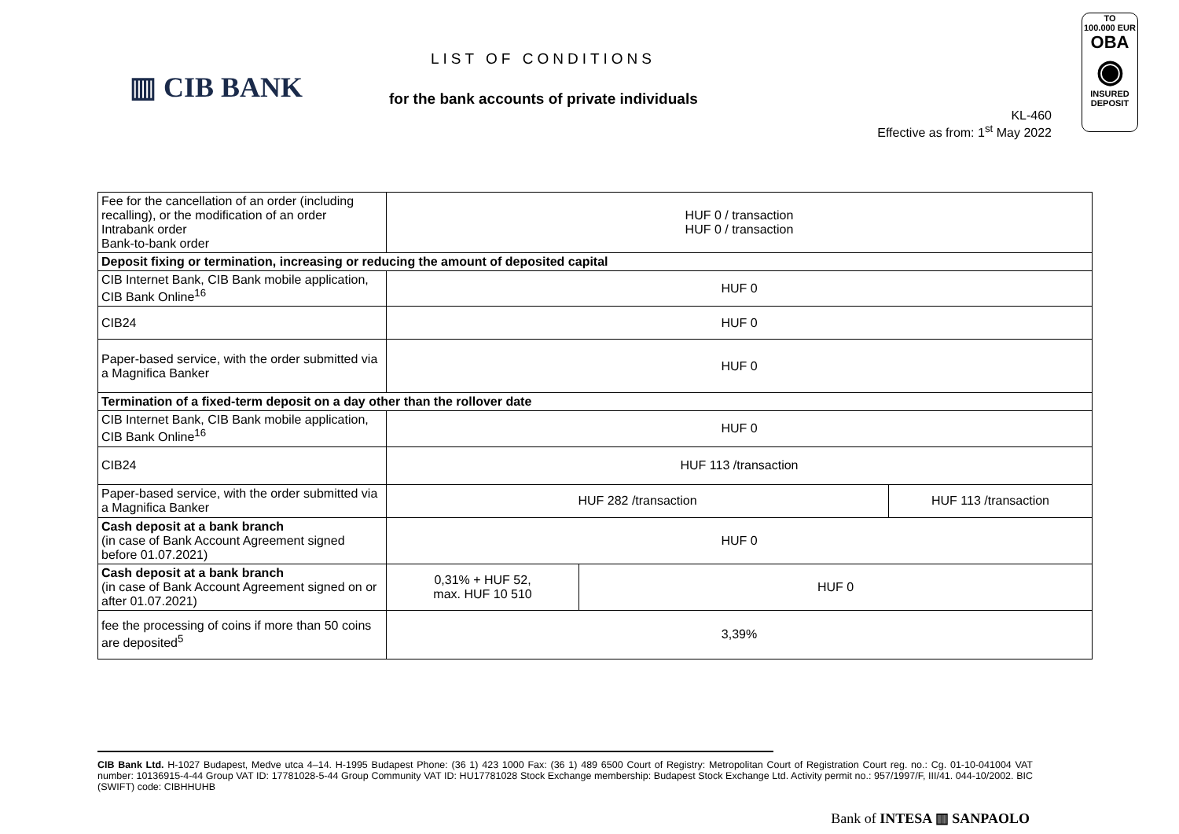▥ CIB BANK
LIST OF CONDITIONS
for the bank accounts of private individuals
KL-460
Effective as from: 1<sup>st</sup> May 2022
TO
100.000 EUR
OBA
◉
INSURED
DEPOSIT
| Fee for the cancellation of an order (including recalling), or the modification of an order Intrabank order Bank-to-bank order | HUF 0 / transaction HUF 0 / transaction | | |
| Deposit fixing or termination, increasing or reducing the amount of deposited capital | | | |
| CIB Internet Bank, CIB Bank mobile application, CIB Bank Online<sup>16</sup> | HUF 0 | | |
| CIB24 | HUF 0 | | |
| Paper-based service, with the order submitted via a Magnifica Banker | HUF 0 | | |
| Termination of a fixed-term deposit on a day other than the rollover date | | | |
| CIB Internet Bank, CIB Bank mobile application, CIB Bank Online<sup>16</sup> | HUF 0 | | |
| CIB24 | HUF 113 /transaction | | |
| Paper-based service, with the order submitted via a Magnifica Banker | HUF 282 /transaction | | HUF 113 /transaction |
| Cash deposit at a bank branch (in case of Bank Account Agreement signed before 01.07.2021) | HUF 0 | | |
| Cash deposit at a bank branch (in case of Bank Account Agreement signed on or after 01.07.2021) | 0,31% + HUF 52, max. HUF 10 510 | HUF 0 | |
| fee the processing of coins if more than 50 coins are deposited<sup>5</sup> | 3,39% | | |
CIB Bank Ltd. H-1027 Budapest, Medve utca 4–14. H-1995 Budapest Phone: (36 1) 423 1000 Fax: (36 1) 489 6500 Court of Registry: Metropolitan Court of Registration Court reg. no.: Cg. 01-10-041004 VAT number: 10136915-4-44 Group VAT ID: 17781028-5-44 Group Community VAT ID: HU17781028 Stock Exchange membership: Budapest Stock Exchange Ltd. Activity permit no.: 957/1997/F, III/41. 044-10/2002. BIC (SWIFT) code: CIBHHUHB
Bank of INTESA ▥ SANPAOLO